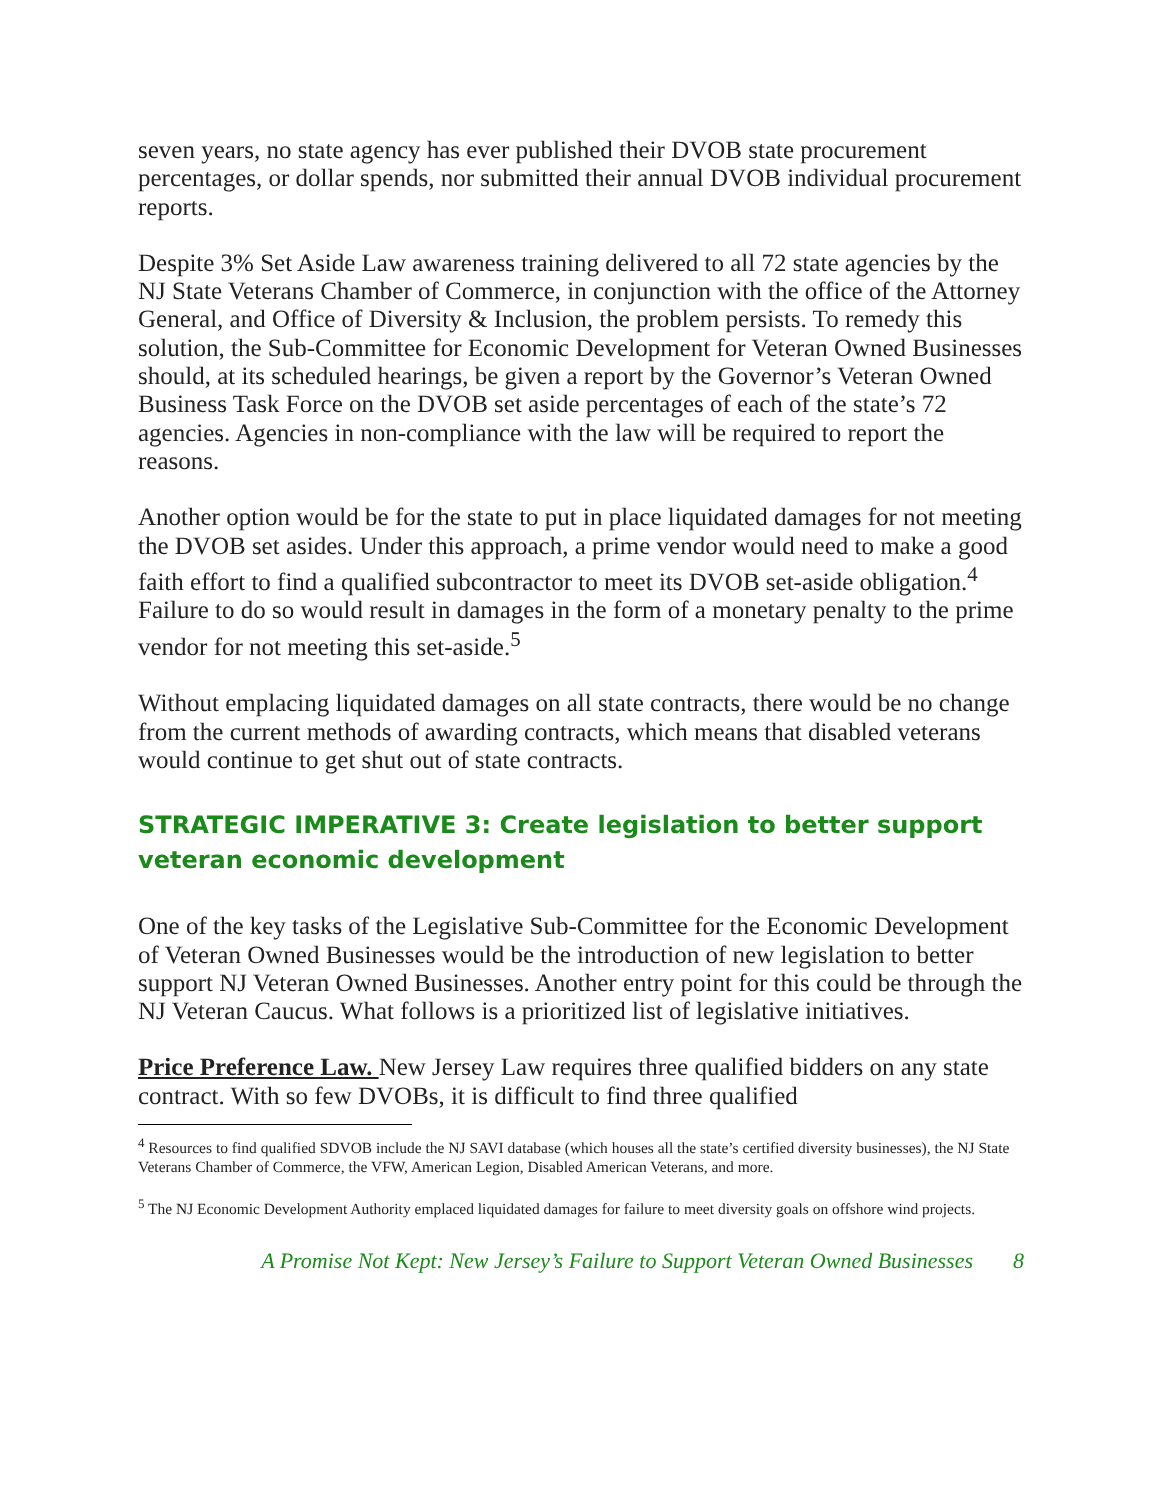seven years, no state agency has ever published their DVOB state procurement percentages, or dollar spends, nor submitted their annual DVOB individual procurement reports.
Despite 3% Set Aside Law awareness training delivered to all 72 state agencies by the NJ State Veterans Chamber of Commerce, in conjunction with the office of the Attorney General, and Office of Diversity & Inclusion, the problem persists. To remedy this solution, the Sub-Committee for Economic Development for Veteran Owned Businesses should, at its scheduled hearings, be given a report by the Governor’s Veteran Owned Business Task Force on the DVOB set aside percentages of each of the state’s 72 agencies. Agencies in non-compliance with the law will be required to report the reasons.
Another option would be for the state to put in place liquidated damages for not meeting the DVOB set asides. Under this approach, a prime vendor would need to make a good faith effort to find a qualified subcontractor to meet its DVOB set-aside obligation.<sup>4</sup> Failure to do so would result in damages in the form of a monetary penalty to the prime vendor for not meeting this set-aside.<sup>5</sup>
Without emplacing liquidated damages on all state contracts, there would be no change from the current methods of awarding contracts, which means that disabled veterans would continue to get shut out of state contracts.
STRATEGIC IMPERATIVE 3: Create legislation to better support veteran economic development
One of the key tasks of the Legislative Sub-Committee for the Economic Development of Veteran Owned Businesses would be the introduction of new legislation to better support NJ Veteran Owned Businesses. Another entry point for this could be through the NJ Veteran Caucus. What follows is a prioritized list of legislative initiatives.
Price Preference Law. New Jersey Law requires three qualified bidders on any state contract. With so few DVOBs, it is difficult to find three qualified
<sup>4</sup> Resources to find qualified SDVOB include the NJ SAVI database (which houses all the state’s certified diversity businesses), the NJ State Veterans Chamber of Commerce, the VFW, American Legion, Disabled American Veterans, and more.
<sup>5</sup> The NJ Economic Development Authority emplaced liquidated damages for failure to meet diversity goals on offshore wind projects.
A Promise Not Kept: New Jersey’s Failure to Support Veteran Owned Businesses 8